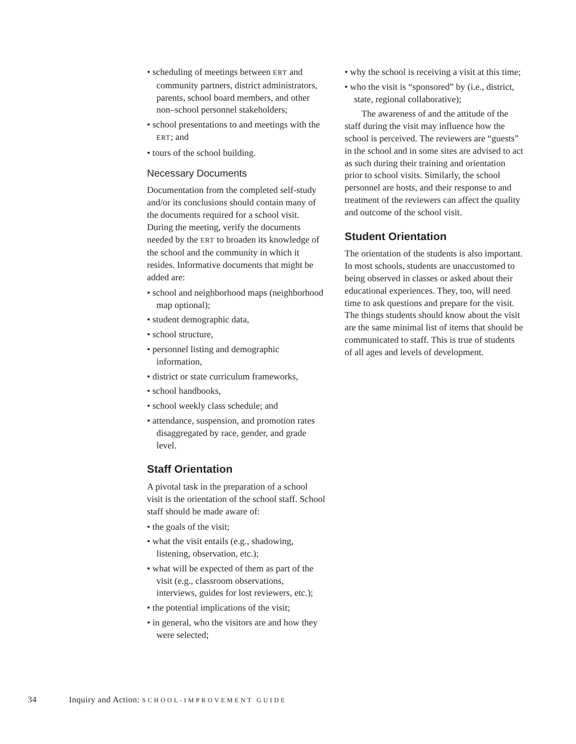• scheduling of meetings between ERT and community partners, district administrators, parents, school board members, and other non–school personnel stakeholders;
• school presentations to and meetings with the ERT; and
• tours of the school building.
Necessary Documents
Documentation from the completed self-study and/or its conclusions should contain many of the documents required for a school visit. During the meeting, verify the documents needed by the ERT to broaden its knowledge of the school and the community in which it resides. Informative documents that might be added are:
• school and neighborhood maps (neighborhood map optional);
• student demographic data,
• school structure,
• personnel listing and demographic information,
• district or state curriculum frameworks,
• school handbooks,
• school weekly class schedule; and
• attendance, suspension, and promotion rates disaggregated by race, gender, and grade level.
Staff Orientation
A pivotal task in the preparation of a school visit is the orientation of the school staff. School staff should be made aware of:
• the goals of the visit;
• what the visit entails (e.g., shadowing, listening, observation, etc.);
• what will be expected of them as part of the visit (e.g., classroom observations, interviews, guides for lost reviewers, etc.);
• the potential implications of the visit;
• in general, who the visitors are and how they were selected;
• why the school is receiving a visit at this time;
• who the visit is “sponsored” by (i.e., district, state, regional collaborative);
The awareness of and the attitude of the staff during the visit may influence how the school is perceived. The reviewers are “guests” in the school and in some sites are advised to act as such during their training and orientation prior to school visits. Similarly, the school personnel are hosts, and their response to and treatment of the reviewers can affect the quality and outcome of the school visit.
Student Orientation
The orientation of the students is also important. In most schools, students are unaccustomed to being observed in classes or asked about their educational experiences. They, too, will need time to ask questions and prepare for the visit. The things students should know about the visit are the same minimal list of items that should be communicated to staff. This is true of students of all ages and levels of development.
34 Inquiry and Action: SCHOOL-IMPROVEMENT GUIDE